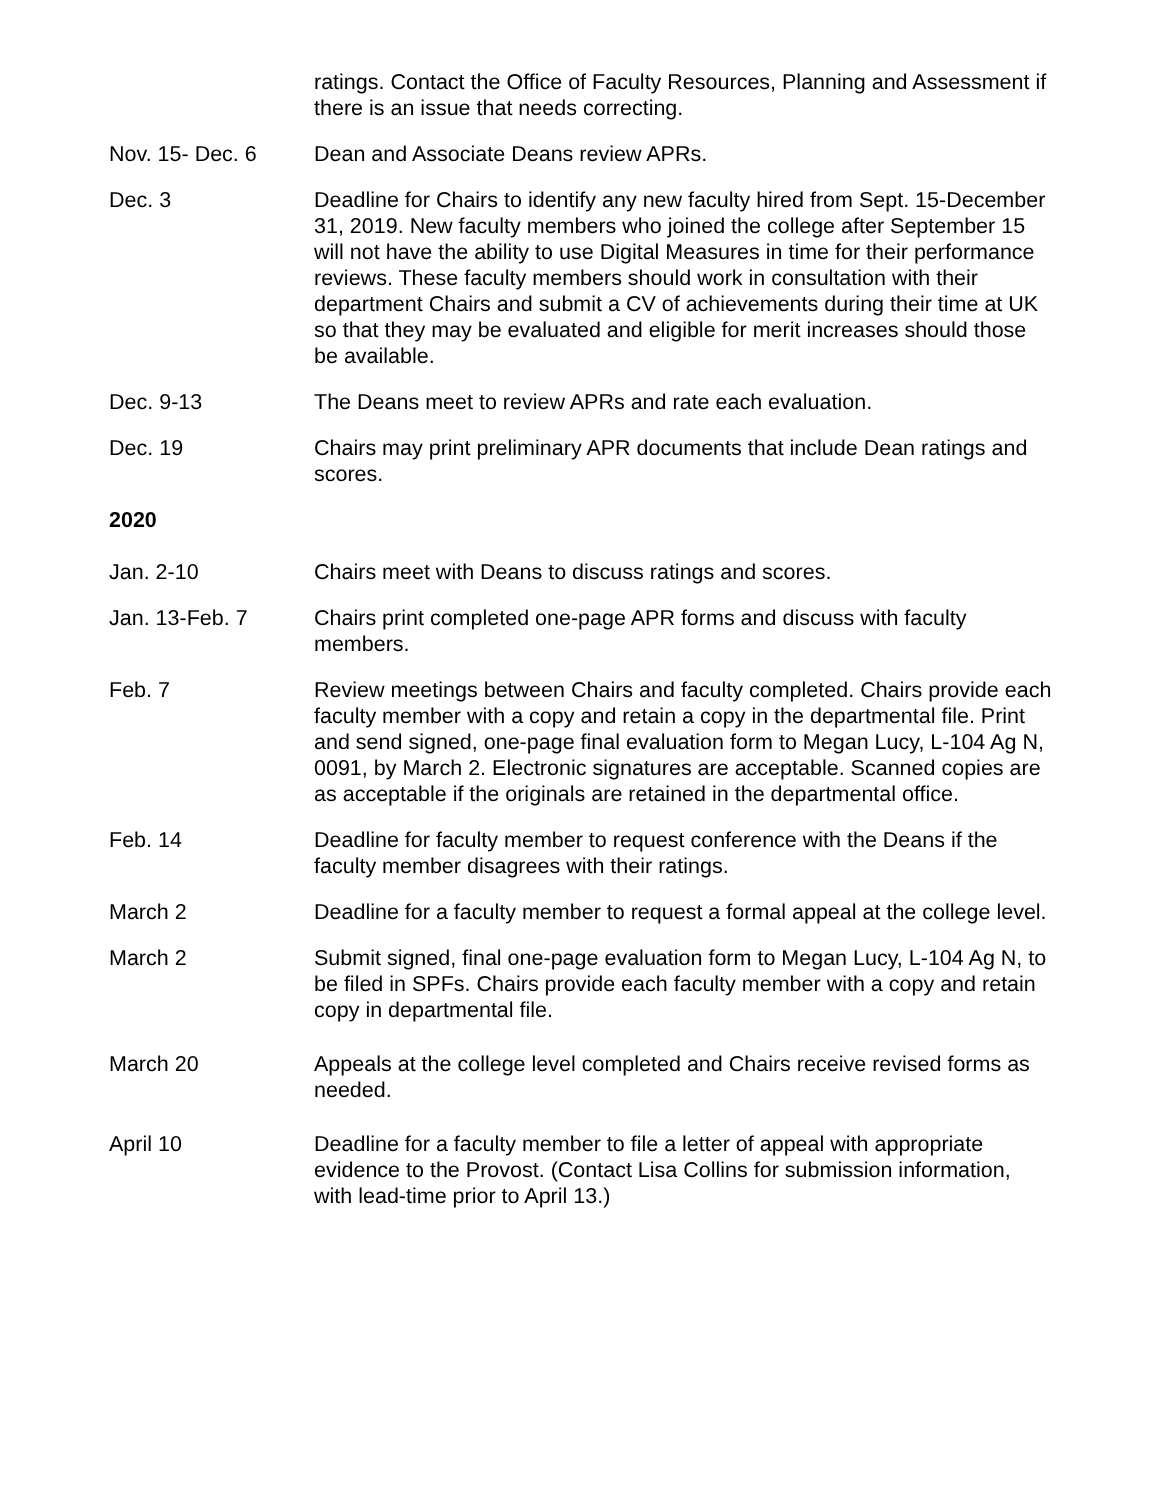ratings. Contact the Office of Faculty Resources, Planning and Assessment if there is an issue that needs correcting.
Nov. 15- Dec. 6 Dean and Associate Deans review APRs.
Dec. 3 Deadline for Chairs to identify any new faculty hired from Sept. 15-December 31, 2019. New faculty members who joined the college after September 15 will not have the ability to use Digital Measures in time for their performance reviews. These faculty members should work in consultation with their department Chairs and submit a CV of achievements during their time at UK so that they may be evaluated and eligible for merit increases should those be available.
Dec. 9-13 The Deans meet to review APRs and rate each evaluation.
Dec. 19 Chairs may print preliminary APR documents that include Dean ratings and scores.
2020
Jan. 2-10 Chairs meet with Deans to discuss ratings and scores.
Jan. 13-Feb. 7 Chairs print completed one-page APR forms and discuss with faculty members.
Feb. 7 Review meetings between Chairs and faculty completed. Chairs provide each faculty member with a copy and retain a copy in the departmental file. Print and send signed, one-page final evaluation form to Megan Lucy, L-104 Ag N, 0091, by March 2. Electronic signatures are acceptable. Scanned copies are as acceptable if the originals are retained in the departmental office.
Feb. 14 Deadline for faculty member to request conference with the Deans if the faculty member disagrees with their ratings.
March 2 Deadline for a faculty member to request a formal appeal at the college level.
March 2 Submit signed, final one-page evaluation form to Megan Lucy, L-104 Ag N, to be filed in SPFs. Chairs provide each faculty member with a copy and retain copy in departmental file.
March 20 Appeals at the college level completed and Chairs receive revised forms as needed.
April 10 Deadline for a faculty member to file a letter of appeal with appropriate evidence to the Provost. (Contact Lisa Collins for submission information, with lead-time prior to April 13.)